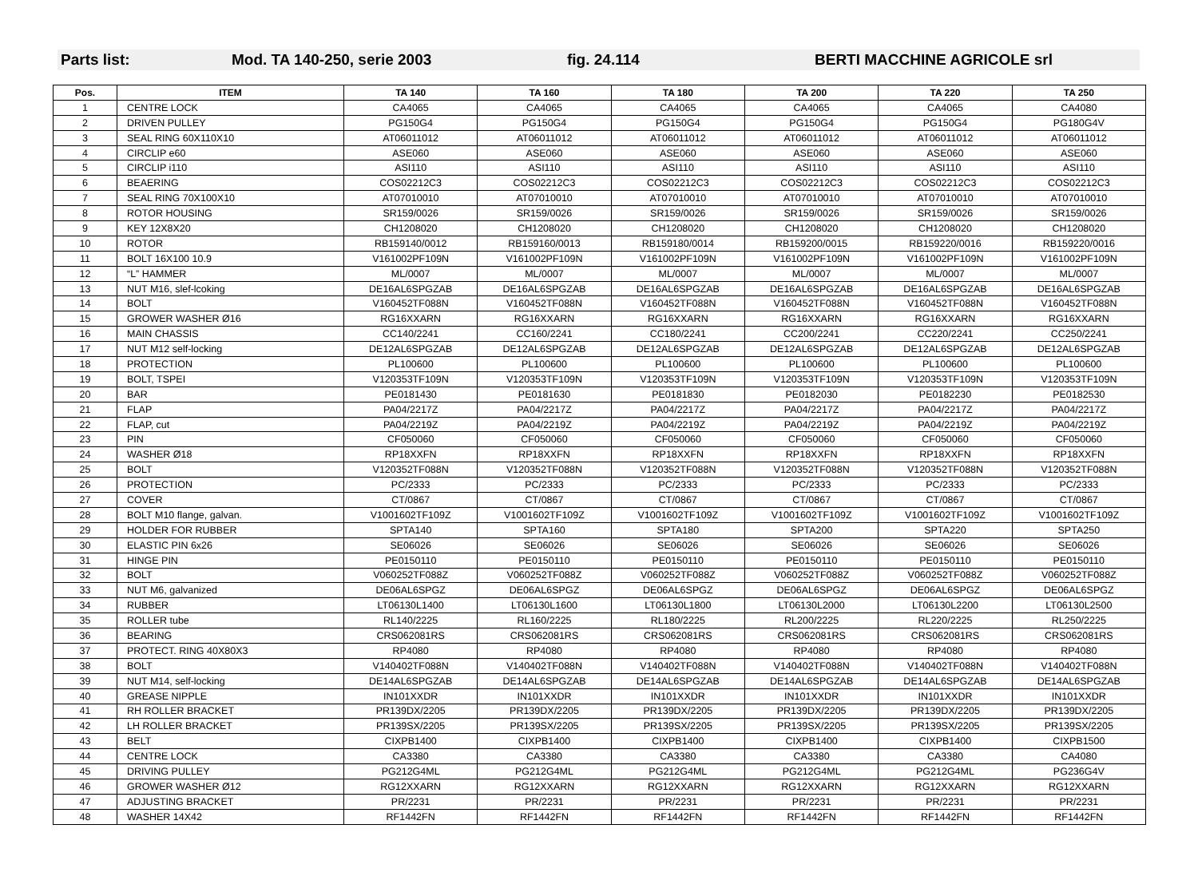Parts list: Mod. TA 140-250, serie 2003 fig. 24.114 BERTI MACCHINE AGRICOLE srl
| Pos. | ITEM | TA 140 | TA 160 | TA 180 | TA 200 | TA 220 | TA 250 |
| --- | --- | --- | --- | --- | --- | --- | --- |
| 1 | CENTRE LOCK | CA4065 | CA4065 | CA4065 | CA4065 | CA4065 | CA4080 |
| 2 | DRIVEN PULLEY | PG150G4 | PG150G4 | PG150G4 | PG150G4 | PG150G4 | PG180G4V |
| 3 | SEAL RING 60X110X10 | AT06011012 | AT06011012 | AT06011012 | AT06011012 | AT06011012 | AT06011012 |
| 4 | CIRCLIP e60 | ASE060 | ASE060 | ASE060 | ASE060 | ASE060 | ASE060 |
| 5 | CIRCLIP i110 | ASI110 | ASI110 | ASI110 | ASI110 | ASI110 | ASI110 |
| 6 | BEAERING | COS02212C3 | COS02212C3 | COS02212C3 | COS02212C3 | COS02212C3 | COS02212C3 |
| 7 | SEAL RING 70X100X10 | AT07010010 | AT07010010 | AT07010010 | AT07010010 | AT07010010 | AT07010010 |
| 8 | ROTOR HOUSING | SR159/0026 | SR159/0026 | SR159/0026 | SR159/0026 | SR159/0026 | SR159/0026 |
| 9 | KEY 12X8X20 | CH1208020 | CH1208020 | CH1208020 | CH1208020 | CH1208020 | CH1208020 |
| 10 | ROTOR | RB159140/0012 | RB159160/0013 | RB159180/0014 | RB159200/0015 | RB159220/0016 | RB159220/0016 |
| 11 | BOLT 16X100 10.9 | V161002PF109N | V161002PF109N | V161002PF109N | V161002PF109N | V161002PF109N | V161002PF109N |
| 12 | “L” HAMMER | ML/0007 | ML/0007 | ML/0007 | ML/0007 | ML/0007 | ML/0007 |
| 13 | NUT M16, slef-lcoking | DE16AL6SPGZAB | DE16AL6SPGZAB | DE16AL6SPGZAB | DE16AL6SPGZAB | DE16AL6SPGZAB | DE16AL6SPGZAB |
| 14 | BOLT | V160452TF088N | V160452TF088N | V160452TF088N | V160452TF088N | V160452TF088N | V160452TF088N |
| 15 | GROWER WASHER Ø16 | RG16XXARN | RG16XXARN | RG16XXARN | RG16XXARN | RG16XXARN | RG16XXARN |
| 16 | MAIN CHASSIS | CC140/2241 | CC160/2241 | CC180/2241 | CC200/2241 | CC220/2241 | CC250/2241 |
| 17 | NUT M12 self-locking | DE12AL6SPGZAB | DE12AL6SPGZAB | DE12AL6SPGZAB | DE12AL6SPGZAB | DE12AL6SPGZAB | DE12AL6SPGZAB |
| 18 | PROTECTION | PL100600 | PL100600 | PL100600 | PL100600 | PL100600 | PL100600 |
| 19 | BOLT, TSPEI | V120353TF109N | V120353TF109N | V120353TF109N | V120353TF109N | V120353TF109N | V120353TF109N |
| 20 | BAR | PE0181430 | PE0181630 | PE0181830 | PE0182030 | PE0182230 | PE0182530 |
| 21 | FLAP | PA04/2217Z | PA04/2217Z | PA04/2217Z | PA04/2217Z | PA04/2217Z | PA04/2217Z |
| 22 | FLAP, cut | PA04/2219Z | PA04/2219Z | PA04/2219Z | PA04/2219Z | PA04/2219Z | PA04/2219Z |
| 23 | PIN | CF050060 | CF050060 | CF050060 | CF050060 | CF050060 | CF050060 |
| 24 | WASHER Ø18 | RP18XXFN | RP18XXFN | RP18XXFN | RP18XXFN | RP18XXFN | RP18XXFN |
| 25 | BOLT | V120352TF088N | V120352TF088N | V120352TF088N | V120352TF088N | V120352TF088N | V120352TF088N |
| 26 | PROTECTION | PC/2333 | PC/2333 | PC/2333 | PC/2333 | PC/2333 | PC/2333 |
| 27 | COVER | CT/0867 | CT/0867 | CT/0867 | CT/0867 | CT/0867 | CT/0867 |
| 28 | BOLT M10 flange, galvan. | V1001602TF109Z | V1001602TF109Z | V1001602TF109Z | V1001602TF109Z | V1001602TF109Z | V1001602TF109Z |
| 29 | HOLDER FOR RUBBER | SPTA140 | SPTA160 | SPTA180 | SPTA200 | SPTA220 | SPTA250 |
| 30 | ELASTIC PIN 6x26 | SE06026 | SE06026 | SE06026 | SE06026 | SE06026 | SE06026 |
| 31 | HINGE PIN | PE0150110 | PE0150110 | PE0150110 | PE0150110 | PE0150110 | PE0150110 |
| 32 | BOLT | V060252TF088Z | V060252TF088Z | V060252TF088Z | V060252TF088Z | V060252TF088Z | V060252TF088Z |
| 33 | NUT M6, galvanized | DE06AL6SPGZ | DE06AL6SPGZ | DE06AL6SPGZ | DE06AL6SPGZ | DE06AL6SPGZ | DE06AL6SPGZ |
| 34 | RUBBER | LT06130L1400 | LT06130L1600 | LT06130L1800 | LT06130L2000 | LT06130L2200 | LT06130L2500 |
| 35 | ROLLER tube | RL140/2225 | RL160/2225 | RL180/2225 | RL200/2225 | RL220/2225 | RL250/2225 |
| 36 | BEARING | CRS062081RS | CRS062081RS | CRS062081RS | CRS062081RS | CRS062081RS | CRS062081RS |
| 37 | PROTECT. RING 40X80X3 | RP4080 | RP4080 | RP4080 | RP4080 | RP4080 | RP4080 |
| 38 | BOLT | V140402TF088N | V140402TF088N | V140402TF088N | V140402TF088N | V140402TF088N | V140402TF088N |
| 39 | NUT M14, self-locking | DE14AL6SPGZAB | DE14AL6SPGZAB | DE14AL6SPGZAB | DE14AL6SPGZAB | DE14AL6SPGZAB | DE14AL6SPGZAB |
| 40 | GREASE NIPPLE | IN101XXDR | IN101XXDR | IN101XXDR | IN101XXDR | IN101XXDR | IN101XXDR |
| 41 | RH ROLLER BRACKET | PR139DX/2205 | PR139DX/2205 | PR139DX/2205 | PR139DX/2205 | PR139DX/2205 | PR139DX/2205 |
| 42 | LH ROLLER BRACKET | PR139SX/2205 | PR139SX/2205 | PR139SX/2205 | PR139SX/2205 | PR139SX/2205 | PR139SX/2205 |
| 43 | BELT | CIXPB1400 | CIXPB1400 | CIXPB1400 | CIXPB1400 | CIXPB1400 | CIXPB1500 |
| 44 | CENTRE LOCK | CA3380 | CA3380 | CA3380 | CA3380 | CA3380 | CA4080 |
| 45 | DRIVING PULLEY | PG212G4ML | PG212G4ML | PG212G4ML | PG212G4ML | PG212G4ML | PG236G4V |
| 46 | GROWER WASHER Ø12 | RG12XXARN | RG12XXARN | RG12XXARN | RG12XXARN | RG12XXARN | RG12XXARN |
| 47 | ADJUSTING BRACKET | PR/2231 | PR/2231 | PR/2231 | PR/2231 | PR/2231 | PR/2231 |
| 48 | WASHER 14X42 | RF1442FN | RF1442FN | RF1442FN | RF1442FN | RF1442FN | RF1442FN |